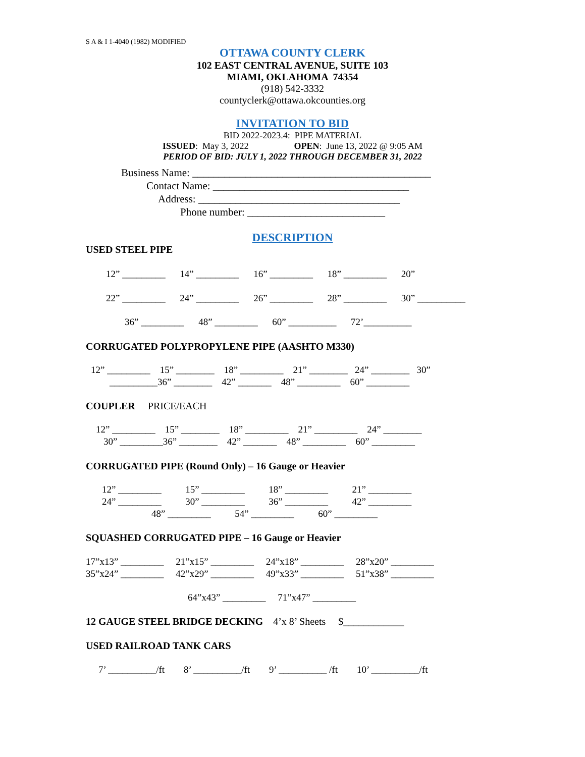S A & I 1-4040 (1982) MODIFIED
OTTAWA COUNTY CLERK
102 EAST CENTRAL AVENUE, SUITE 103
MIAMI, OKLAHOMA 74354
(918) 542-3332
countyclerk@ottawa.okcounties.org
INVITATION TO BID
BID 2022-2023.4: PIPE MATERIAL
ISSUED: May 3, 2022 OPEN: June 13, 2022 @ 9:05 AM
PERIOD OF BID: JULY 1, 2022 THROUGH DECEMBER 31, 2022
Business Name: _____________________________________________
Contact Name: _____________________________________
Address: ______________________________________
Phone number: __________________________
DESCRIPTION
USED STEEL PIPE
12” _________ 14” _________ 16” _________ 18” _________ 20”
22” _________ 24” _________ 26” _________ 28” _________ 30” __________
36” _________ 48” _________ 60” __________ 72’__________
CORRUGATED POLYPROPYLENE PIPE (AASHTO M330)
12” _________ 15” ________ 18” _________ 21” ________ 24” ________ 30”
__________36” ________ 42” _______ 48” _________ 60” _________
COUPLER PRICE/EACH
12” _________ 15” ________ 18” _________ 21” _________ 24” ________
30” _________36” ________ 42” _______ 48” _________ 60” _________
CORRUGATED PIPE (Round Only) – 16 Gauge or Heavier
12” _________ 15” _________ 18” _________ 21” _________
24” _________ 30” _________ 36” _________ 42” _________
48” _________ 54” _________ 60” _________
SQUASHED CORRUGATED PIPE – 16 Gauge or Heavier
17”x13” _________ 21”x15” _________ 24”x18” _________ 28”x20” _________
35”x24” _________ 42”x29” _________ 49”x33” _________ 51”x38” _________
64”x43” _________ 71”x47” _________
12 GAUGE STEEL BRIDGE DECKING 4’x 8’ Sheets $____________
USED RAILROAD TANK CARS
7’ __________/ft 8’ __________/ft 9’ __________ /ft 10’ __________/ft